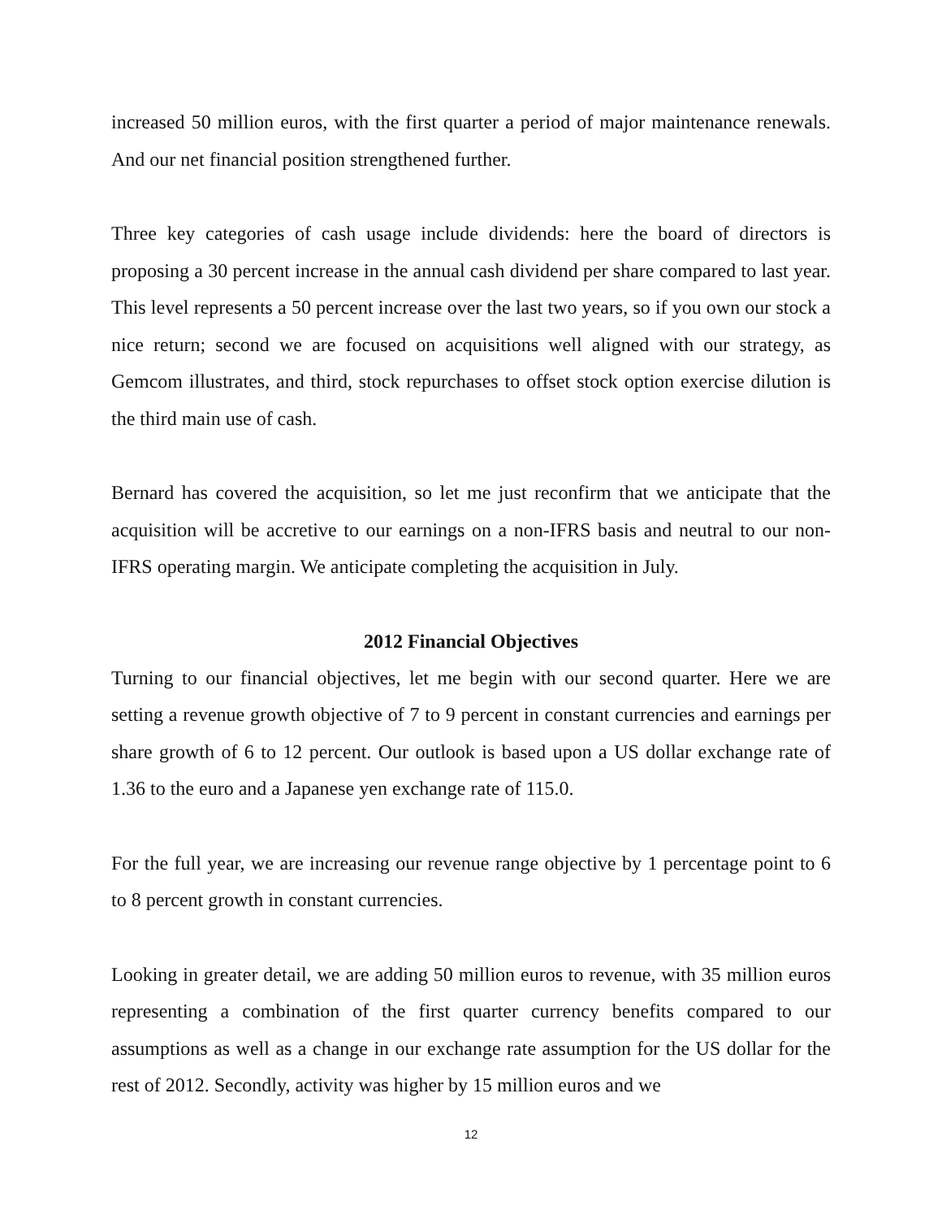increased 50 million euros, with the first quarter a period of major maintenance renewals. And our net financial position strengthened further.
Three key categories of cash usage include dividends: here the board of directors is proposing a 30 percent increase in the annual cash dividend per share compared to last year. This level represents a 50 percent increase over the last two years, so if you own our stock a nice return; second we are focused on acquisitions well aligned with our strategy, as Gemcom illustrates, and third, stock repurchases to offset stock option exercise dilution is the third main use of cash.
Bernard has covered the acquisition, so let me just reconfirm that we anticipate that the acquisition will be accretive to our earnings on a non-IFRS basis and neutral to our non-IFRS operating margin. We anticipate completing the acquisition in July.
2012 Financial Objectives
Turning to our financial objectives, let me begin with our second quarter. Here we are setting a revenue growth objective of 7 to 9 percent in constant currencies and earnings per share growth of 6 to 12 percent. Our outlook is based upon a US dollar exchange rate of 1.36 to the euro and a Japanese yen exchange rate of 115.0.
For the full year, we are increasing our revenue range objective by 1 percentage point to 6 to 8 percent growth in constant currencies.
Looking in greater detail, we are adding 50 million euros to revenue, with 35 million euros representing a combination of the first quarter currency benefits compared to our assumptions as well as a change in our exchange rate assumption for the US dollar for the rest of 2012. Secondly, activity was higher by 15 million euros and we
12